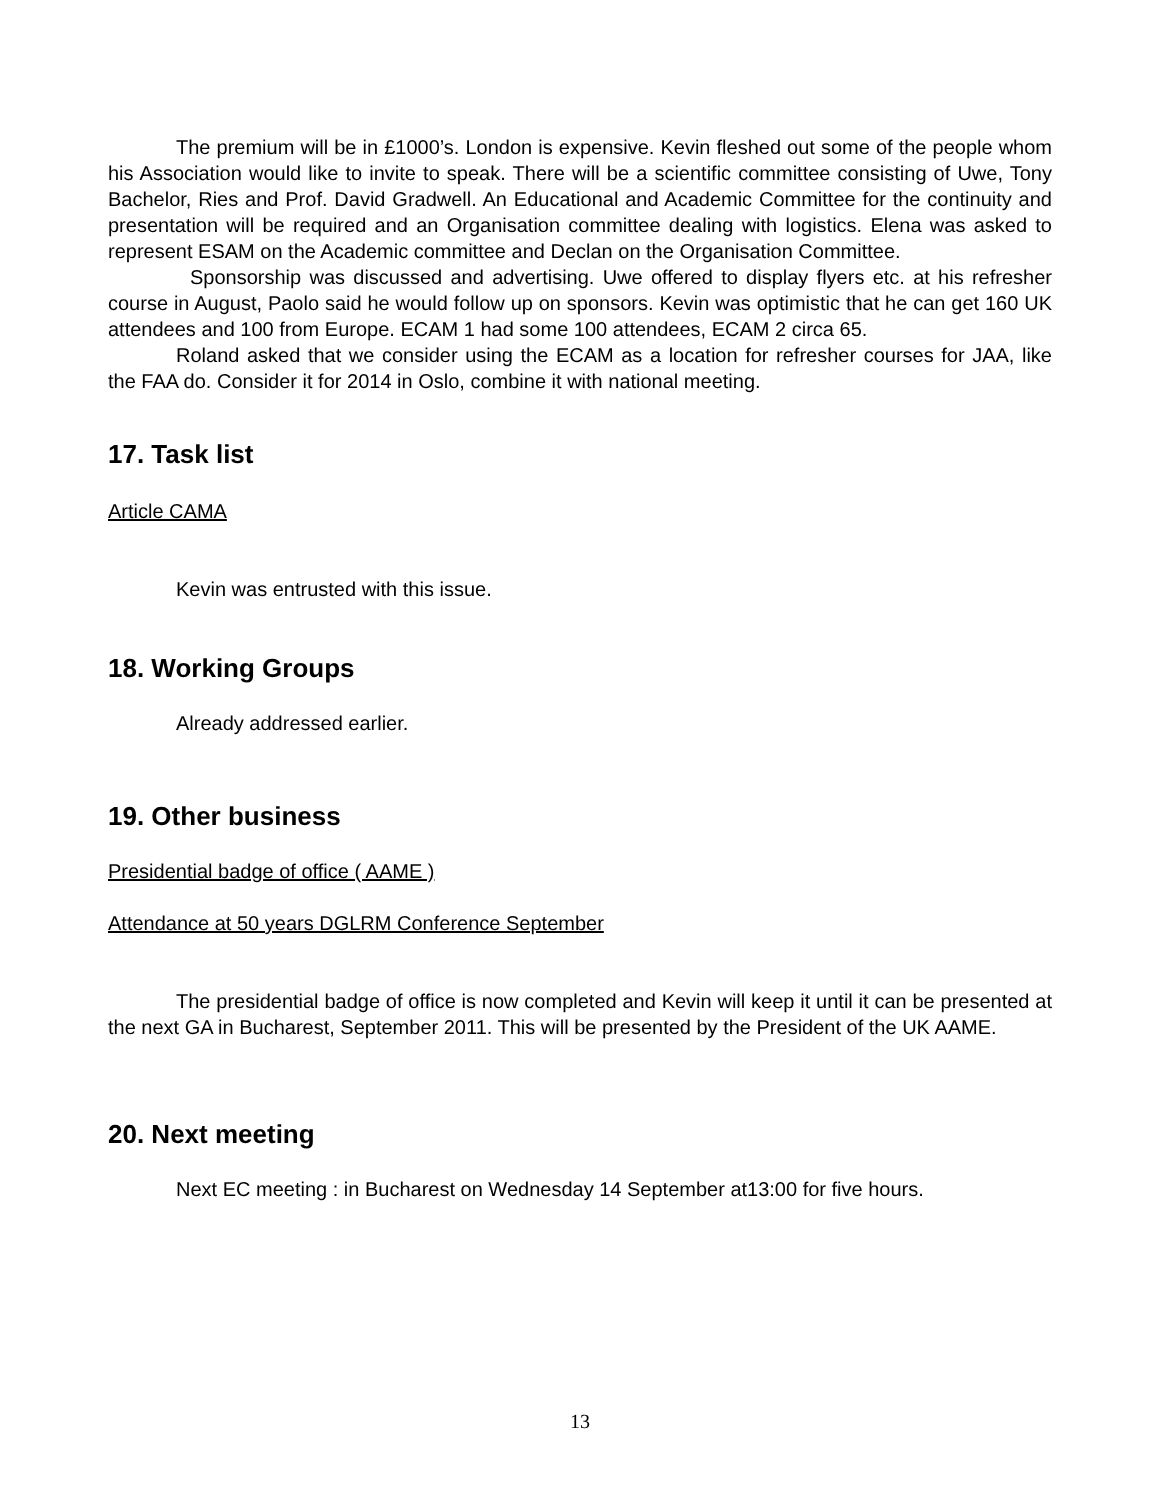The premium will be in £1000’s. London is expensive. Kevin fleshed out some of the people whom his Association would like to invite to speak. There will be a scientific committee consisting of Uwe, Tony Bachelor, Ries and Prof. David Gradwell. An Educational and Academic Committee for the continuity and presentation will be required and an Organisation committee dealing with logistics. Elena was asked to represent ESAM on the Academic committee and Declan on the Organisation Committee.
Sponsorship was discussed and advertising. Uwe offered to display flyers etc. at his refresher course in August, Paolo said he would follow up on sponsors. Kevin was optimistic that he can get 160 UK attendees and 100 from Europe. ECAM 1 had some 100 attendees, ECAM 2 circa 65.
Roland asked that we consider using the ECAM as a location for refresher courses for JAA, like the FAA do. Consider it for 2014 in Oslo, combine it with national meeting.
17. Task list
Article CAMA
Kevin was entrusted with this issue.
18. Working Groups
Already addressed earlier.
19. Other business
Presidential badge of office ( AAME )
Attendance at 50 years DGLRM Conference September
The presidential badge of office is now completed and Kevin will keep it until it can be presented at the next GA in Bucharest, September 2011. This will be presented by the President of the UK AAME.
20. Next meeting
Next EC meeting : in Bucharest on Wednesday 14 September at13:00 for five hours.
13